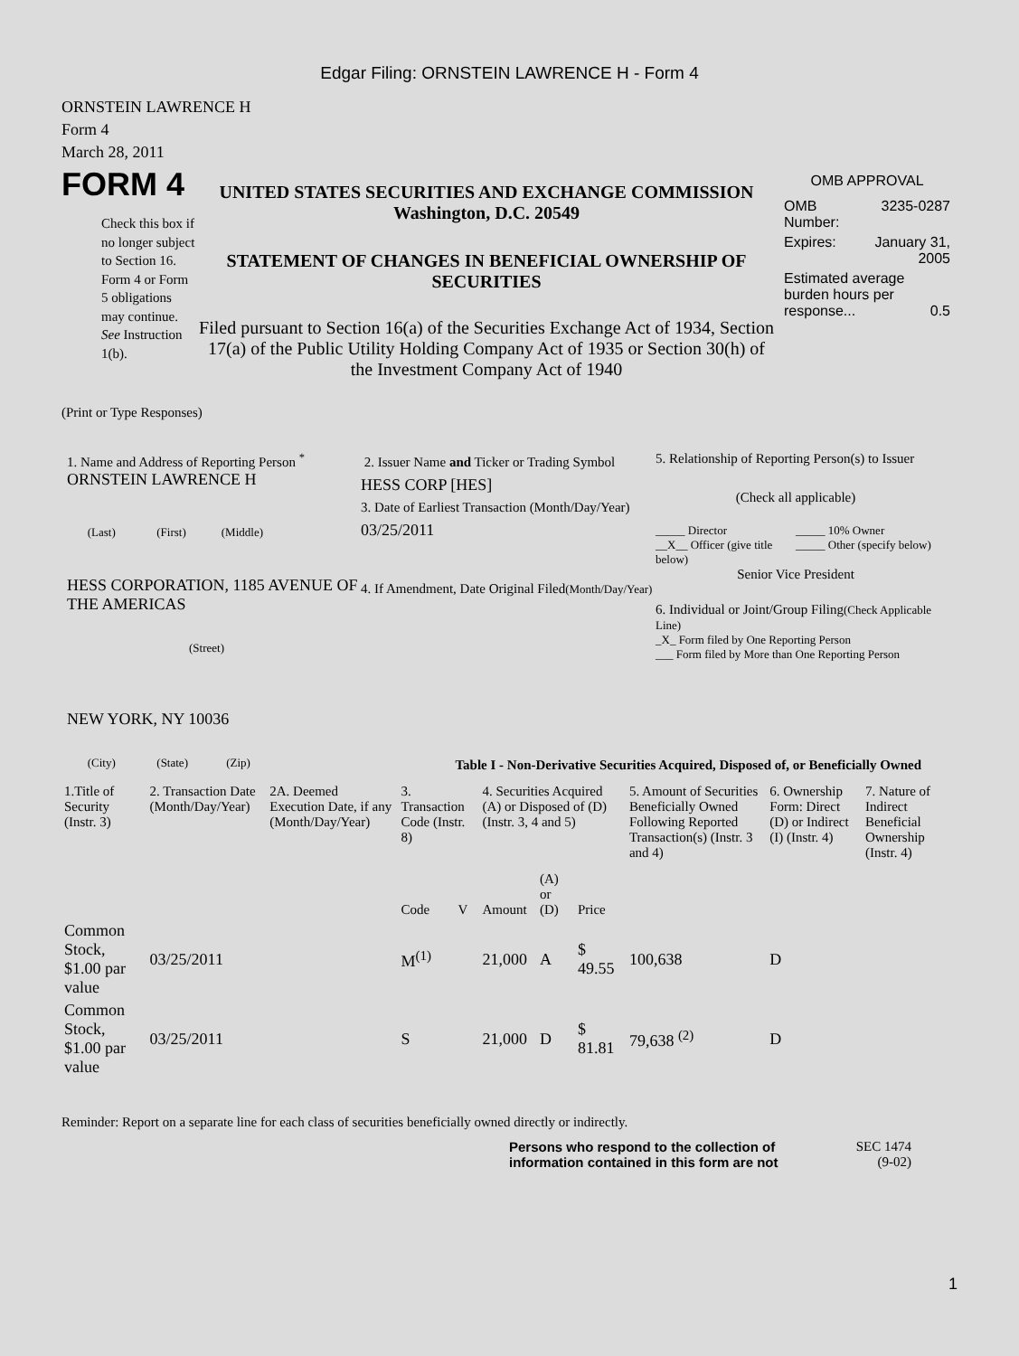Edgar Filing: ORNSTEIN LAWRENCE H - Form 4
ORNSTEIN LAWRENCE H
Form 4
March 28, 2011
FORM 4
Check this box if no longer subject to Section 16. Form 4 or Form 5 obligations may continue. See Instruction 1(b).
UNITED STATES SECURITIES AND EXCHANGE COMMISSION
Washington, D.C. 20549
STATEMENT OF CHANGES IN BENEFICIAL OWNERSHIP OF SECURITIES
Filed pursuant to Section 16(a) of the Securities Exchange Act of 1934, Section 17(a) of the Public Utility Holding Company Act of 1935 or Section 30(h) of the Investment Company Act of 1940
OMB APPROVAL
| OMB Number: | 3235-0287 |
| Expires: | January 31, 2005 |
| Estimated average burden hours per response... 0.5 | |
(Print or Type Responses)
1. Name and Address of Reporting Person <sup>*</sup>
ORNSTEIN LAWRENCE H
(Last) (First) (Middle)
HESS CORPORATION, 1185 AVENUE OF THE AMERICAS
(Street)
NEW YORK, NY 10036
(City) (State) (Zip)
2. Issuer Name and Ticker or Trading Symbol
HESS CORP [HES]
3. Date of Earliest Transaction (Month/Day/Year)
03/25/2011
4. If Amendment, Date Original Filed(Month/Day/Year)
5. Relationship of Reporting Person(s) to Issuer
(Check all applicable)
_____ Director
_____ 10% Owner
__X__ Officer (give title below)
_____ Other (specify below)
Senior Vice President
6. Individual or Joint/Group Filing(Check Applicable Line)
_X_ Form filed by One Reporting Person
___ Form filed by More than One Reporting Person
Table I - Non-Derivative Securities Acquired, Disposed of, or Beneficially Owned
| 1.Title of Security (Instr. 3) | 2. Transaction Date (Month/Day/Year) | 2A. Deemed Execution Date, if any (Month/Day/Year) | 3. Transaction Code (Instr. 8) | | 4. Securities Acquired (A) or Disposed of (D) (Instr. 3, 4 and 5) | | | 5. Amount of Securities Beneficially Owned Following Reported Transaction(s) (Instr. 3 and 4) | 6. Ownership Form: Direct (D) or Indirect (I) (Instr. 4) | 7. Nature of Indirect Beneficial Ownership (Instr. 4) |
| --- | --- | --- | --- | --- | --- | --- | --- | --- | --- | --- |
| | | | Code | V | Amount | (A) or (D) | Price | | | |
| Common Stock, $1.00 par value | 03/25/2011 | | M<sup>(1)</sup> | | 21,000 | A | $ 49.55 | 100,638 | D | |
| Common Stock, $1.00 par value | 03/25/2011 | | S | | 21,000 | D | $ 81.81 | 79,638 <sup>(2)</sup> | D | |
Reminder: Report on a separate line for each class of securities beneficially owned directly or indirectly.
Persons who respond to the collection of information contained in this form are not
SEC 1474
(9-02)
1